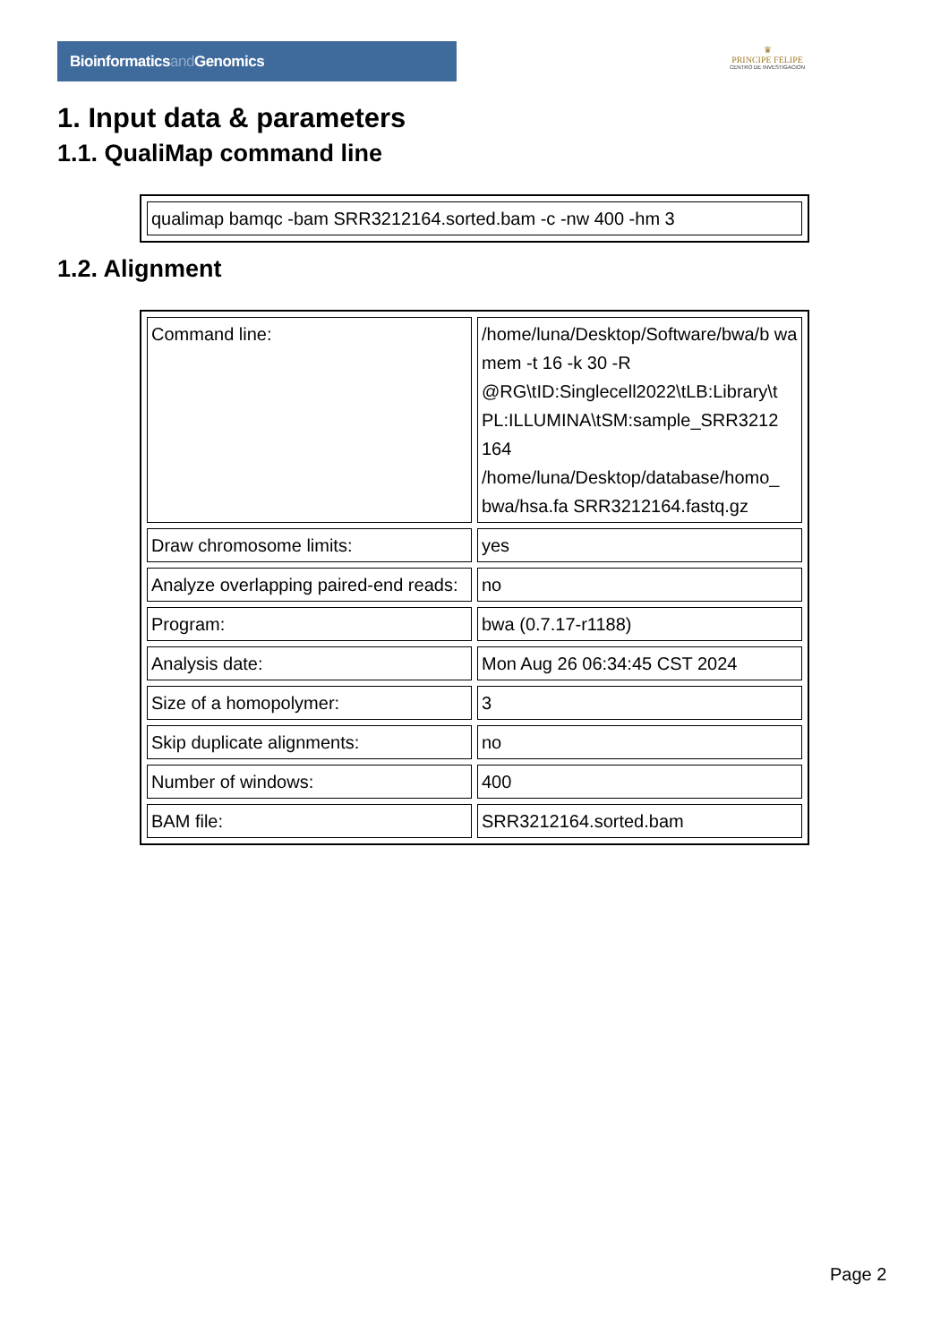Bioinformaticsand Genomics
♛
PRINCIPE FELIPE
CENTRO DE INVESTIGACION
1. Input data & parameters
1.1. QualiMap command line
| qualimap bamqc -bam SRR3212164.sorted.bam -c -nw 400 -hm 3 |
1.2. Alignment
| Command line: | /home/luna/Desktop/Software/bwa/b wa mem -t 16 -k 30 -R @RG\tID:Singlecell2022\tLB:Library\t PL:ILLUMINA\tSM:sample_SRR3212 164 /home/luna/Desktop/database/homo_ bwa/hsa.fa SRR3212164.fastq.gz |
| Draw chromosome limits: | yes |
| Analyze overlapping paired-end reads: | no |
| Program: | bwa (0.7.17-r1188) |
| Analysis date: | Mon Aug 26 06:34:45 CST 2024 |
| Size of a homopolymer: | 3 |
| Skip duplicate alignments: | no |
| Number of windows: | 400 |
| BAM file: | SRR3212164.sorted.bam |
Page 2